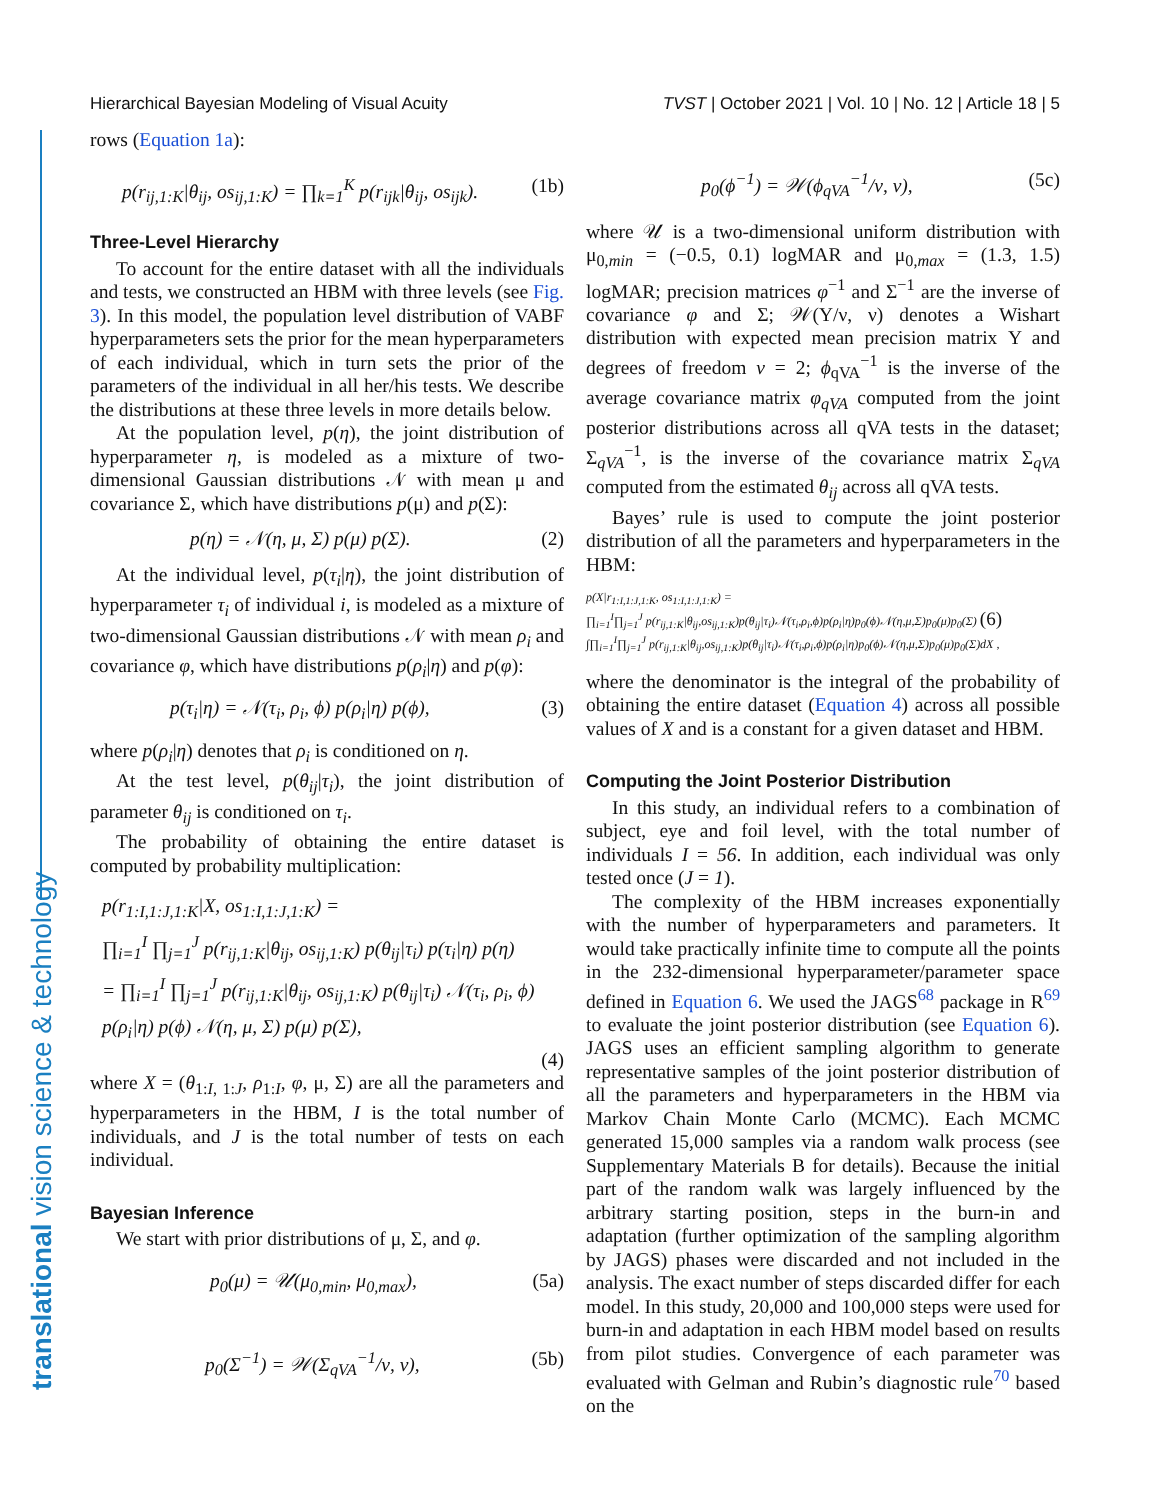Hierarchical Bayesian Modeling of Visual Acuity TVST | October 2021 | Vol. 10 | No. 12 | Article 18 | 5
translational vision science & technology
rows (Equation 1a):
p(r<sub>ij,1:K</sub>|θ<sub>ij</sub>, os<sub>ij,1:K</sub>) = ∏<sub>k=1</sub><sup>K</sup> p(r<sub>ijk</sub>|θ<sub>ij</sub>, os<sub>ijk</sub>). (1b)
Three-Level Hierarchy
To account for the entire dataset with all the individuals and tests, we constructed an HBM with three levels (see Fig. 3). In this model, the population level distribution of VABF hyperparameters sets the prior for the mean hyperparameters of each individual, which in turn sets the prior of the parameters of the individual in all her/his tests. We describe the distributions at these three levels in more details below.
At the population level, p(η), the joint distribution of hyperparameter η, is modeled as a mixture of two-dimensional Gaussian distributions 𝒩 with mean μ and covariance Σ, which have distributions p(μ) and p(Σ):
p(η) = 𝒩(η, μ, Σ) p(μ) p(Σ). (2)
At the individual level, p(τ<sub>i</sub>|η), the joint distribution of hyperparameter τ<sub>i</sub> of individual i, is modeled as a mixture of two-dimensional Gaussian distributions 𝒩 with mean ρ<sub>i</sub> and covariance φ, which have distributions p(ρ<sub>i</sub>|η) and p(φ):
p(τ<sub>i</sub>|η) = 𝒩(τ<sub>i</sub>, ρ<sub>i</sub>, ϕ) p(ρ<sub>i</sub>|η) p(ϕ), (3)
where p(ρ<sub>i</sub>|η) denotes that ρ<sub>i</sub> is conditioned on η.
At the test level, p(θ<sub>ij</sub>|τ<sub>i</sub>), the joint distribution of parameter θ<sub>ij</sub> is conditioned on τ<sub>i</sub>.
The probability of obtaining the entire dataset is computed by probability multiplication:
p(r<sub>1:I,1:J,1:K</sub>|X, os<sub>1:I,1:J,1:K</sub>) =
∏<sub>i=1</sub><sup>I</sup> ∏<sub>j=1</sub><sup>J</sup> p(r<sub>ij,1:K</sub>|θ<sub>ij</sub>, os<sub>ij,1:K</sub>) p(θ<sub>ij</sub>|τ<sub>i</sub>) p(τ<sub>i</sub>|η) p(η)
= ∏<sub>i=1</sub><sup>I</sup> ∏<sub>j=1</sub><sup>J</sup> p(r<sub>ij,1:K</sub>|θ<sub>ij</sub>, os<sub>ij,1:K</sub>) p(θ<sub>ij</sub>|τ<sub>i</sub>) 𝒩(τ<sub>i</sub>, ρ<sub>i</sub>, ϕ)
p(ρ<sub>i</sub>|η) p(ϕ) 𝒩(η, μ, Σ) p(μ) p(Σ),
(4)
where X = (θ<sub>1:I, 1:J</sub>, ρ<sub>1:I</sub>, φ, μ, Σ) are all the parameters and hyperparameters in the HBM, I is the total number of individuals, and J is the total number of tests on each individual.
Bayesian Inference
We start with prior distributions of μ, Σ, and φ.
p<sub>0</sub>(μ) = 𝒰(μ<sub>0,min</sub>, μ<sub>0,max</sub>), (5a)
p<sub>0</sub>(Σ<sup>−1</sup>) = 𝒲(Σ<sub>qVA</sub><sup>−1</sup>/ν, ν), (5b)
p<sub>0</sub>(ϕ<sup>−1</sup>) = 𝒲(ϕ<sub>qVA</sub><sup>−1</sup>/ν, ν), (5c)
where 𝒰 is a two-dimensional uniform distribution with μ<sub>0,min</sub> = (−0.5, 0.1) logMAR and μ<sub>0,max</sub> = (1.3, 1.5) logMAR; precision matrices φ<sup>−1</sup> and Σ<sup>−1</sup> are the inverse of covariance φ and Σ; 𝒲(Υ/ν, ν) denotes a Wishart distribution with expected mean precision matrix Υ and degrees of freedom ν = 2; ϕ<sub>qVA</sub><sup>−1</sup> is the inverse of the average covariance matrix φ<sub>qVA</sub> computed from the joint posterior distributions across all qVA tests in the dataset; Σ<sub>qVA</sub><sup>−1</sup>, is the inverse of the covariance matrix Σ<sub>qVA</sub> computed from the estimated θ<sub>ij</sub> across all qVA tests.
Bayes’ rule is used to compute the joint posterior distribution of all the parameters and hyperparameters in the HBM:
p(X|r<sub>1:I,1:J,1:K</sub>, os<sub>1:I,1:J,1:K</sub>) =
∏<sub>i=1</sub><sup>I</sup>∏<sub>j=1</sub><sup>J</sup> p(r<sub>ij,1:K</sub>|θ<sub>ij</sub>,os<sub>ij,1:K</sub>)p(θ<sub>ij</sub>|τ<sub>i</sub>)𝒩(τ<sub>i</sub>,ρ<sub>i</sub>,ϕ)p(ρ<sub>i</sub>|η)p<sub>0</sub>(ϕ)𝒩(η,μ,Σ)p<sub>0</sub>(μ)p<sub>0</sub>(Σ) (6)
∫∏<sub>i=1</sub><sup>I</sup>∏<sub>j=1</sub><sup>J</sup> p(r<sub>ij,1:K</sub>|θ<sub>ij</sub>,os<sub>ij,1:K</sub>)p(θ<sub>ij</sub>|τ<sub>i</sub>)𝒩(τ<sub>i</sub>,ρ<sub>i</sub>,ϕ)p(ρ<sub>i</sub>|η)p<sub>0</sub>(ϕ)𝒩(η,μ,Σ)p<sub>0</sub>(μ)p<sub>0</sub>(Σ)dX ,
where the denominator is the integral of the probability of obtaining the entire dataset (Equation 4) across all possible values of X and is a constant for a given dataset and HBM.
Computing the Joint Posterior Distribution
In this study, an individual refers to a combination of subject, eye and foil level, with the total number of individuals I = 56. In addition, each individual was only tested once (J = 1).
The complexity of the HBM increases exponentially with the number of hyperparameters and parameters. It would take practically infinite time to compute all the points in the 232-dimensional hyperparameter/parameter space defined in Equation 6. We used the JAGS<sup>68</sup> package in R<sup>69</sup> to evaluate the joint posterior distribution (see Equation 6). JAGS uses an efficient sampling algorithm to generate representative samples of the joint posterior distribution of all the parameters and hyperparameters in the HBM via Markov Chain Monte Carlo (MCMC). Each MCMC generated 15,000 samples via a random walk process (see Supplementary Materials B for details). Because the initial part of the random walk was largely influenced by the arbitrary starting position, steps in the burn-in and adaptation (further optimization of the sampling algorithm by JAGS) phases were discarded and not included in the analysis. The exact number of steps discarded differ for each model. In this study, 20,000 and 100,000 steps were used for burn-in and adaptation in each HBM model based on results from pilot studies. Convergence of each parameter was evaluated with Gelman and Rubin’s diagnostic rule<sup>70</sup> based on the